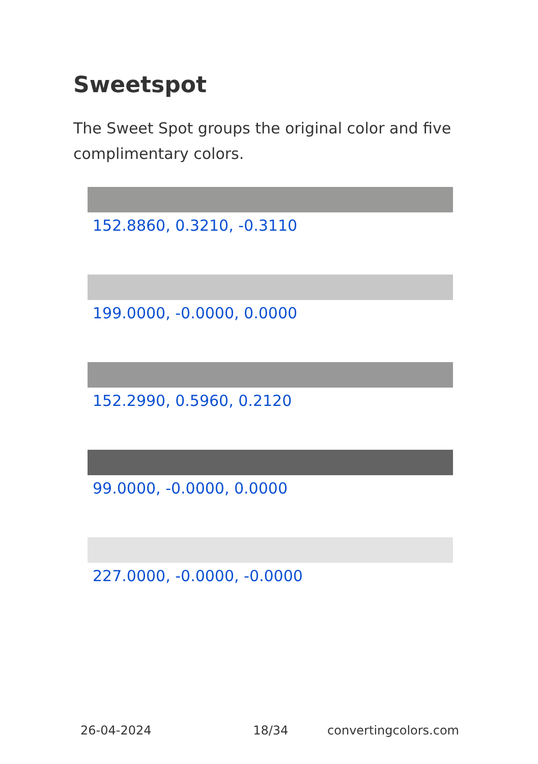Sweetspot
The Sweet Spot groups the original color and five complimentary colors.
152.8860, 0.3210, -0.3110
199.0000, -0.0000, 0.0000
152.2990, 0.5960, 0.2120
99.0000, -0.0000, 0.0000
227.0000, -0.0000, -0.0000
26-04-2024 18/34 convertingcolors.com